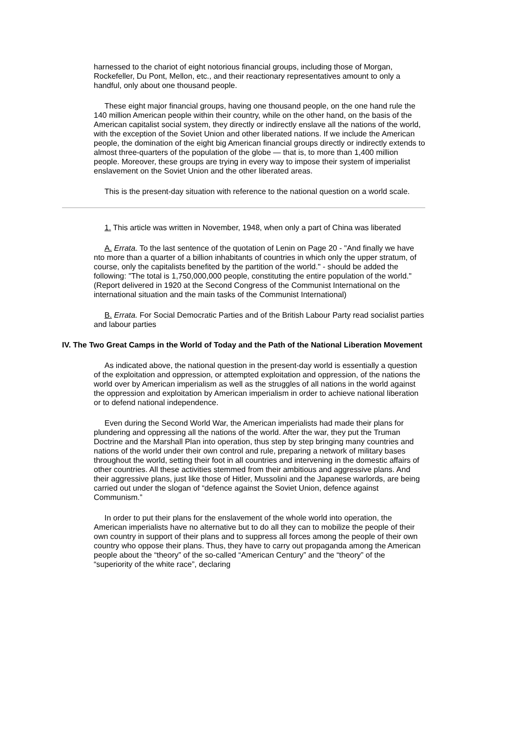harnessed to the chariot of eight notorious financial groups, including those of Morgan, Rockefeller, Du Pont, Mellon, etc., and their reactionary representatives amount to only a handful, only about one thousand people.
These eight major financial groups, having one thousand people, on the one hand rule the 140 million American people within their country, while on the other hand, on the basis of the American capitalist social system, they directly or indirectly enslave all the nations of the world, with the exception of the Soviet Union and other liberated nations. If we include the American people, the domination of the eight big American financial groups directly or indirectly extends to almost three-quarters of the population of the globe — that is, to more than 1,400 million people. Moreover, these groups are trying in every way to impose their system of imperialist enslavement on the Soviet Union and the other liberated areas.
This is the present-day situation with reference to the national question on a world scale.
1. This article was written in November, 1948, when only a part of China was liberated
A. Errata. To the last sentence of the quotation of Lenin on Page 20 - "And finally we have nto more than a quarter of a billion inhabitants of countries in which only the upper stratum, of course, only the capitalists benefited by the partition of the world." - should be added the following: "The total is 1,750,000,000 people, constituting the entire population of the world."(Report delivered in 1920 at the Second Congress of the Communist International on the international situation and the main tasks of the Communist International)
B. Errata. For Social Democratic Parties and of the British Labour Party read socialist parties and labour parties
IV. The Two Great Camps in the World of Today and the Path of the National Liberation Movement
As indicated above, the national question in the present-day world is essentially a question of the exploitation and oppression, or attempted exploitation and oppression, of the nations the world over by American imperialism as well as the struggles of all nations in the world against the oppression and exploitation by American imperialism in order to achieve national liberation or to defend national independence.
Even during the Second World War, the American imperialists had made their plans for plundering and oppressing all the nations of the world. After the war, they put the Truman Doctrine and the Marshall Plan into operation, thus step by step bringing many countries and nations of the world under their own control and rule, preparing a network of military bases throughout the world, setting their foot in all countries and intervening in the domestic affairs of other countries. All these activities stemmed from their ambitious and aggressive plans. And their aggressive plans, just like those of Hitler, Mussolini and the Japanese warlords, are being carried out under the slogan of “defence against the Soviet Union, defence against Communism.”
In order to put their plans for the enslavement of the whole world into operation, the American imperialists have no alternative but to do all they can to mobilize the people of their own country in support of their plans and to suppress all forces among the people of their own country who oppose their plans. Thus, they have to carry out propaganda among the American people about the “theory” of the so-called “American Century” and the “theory” of the “superiority of the white race”, declaring